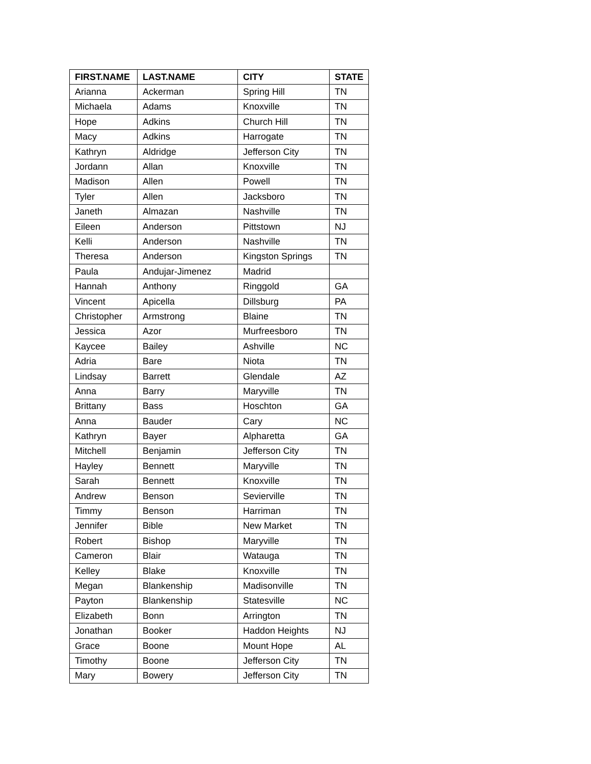| FIRST.NAME | LAST.NAME | CITY | STATE |
| --- | --- | --- | --- |
| Arianna | Ackerman | Spring Hill | TN |
| Michaela | Adams | Knoxville | TN |
| Hope | Adkins | Church Hill | TN |
| Macy | Adkins | Harrogate | TN |
| Kathryn | Aldridge | Jefferson City | TN |
| Jordann | Allan | Knoxville | TN |
| Madison | Allen | Powell | TN |
| Tyler | Allen | Jacksboro | TN |
| Janeth | Almazan | Nashville | TN |
| Eileen | Anderson | Pittstown | NJ |
| Kelli | Anderson | Nashville | TN |
| Theresa | Anderson | Kingston Springs | TN |
| Paula | Andujar-Jimenez | Madrid | |
| Hannah | Anthony | Ringgold | GA |
| Vincent | Apicella | Dillsburg | PA |
| Christopher | Armstrong | Blaine | TN |
| Jessica | Azor | Murfreesboro | TN |
| Kaycee | Bailey | Ashville | NC |
| Adria | Bare | Niota | TN |
| Lindsay | Barrett | Glendale | AZ |
| Anna | Barry | Maryville | TN |
| Brittany | Bass | Hoschton | GA |
| Anna | Bauder | Cary | NC |
| Kathryn | Bayer | Alpharetta | GA |
| Mitchell | Benjamin | Jefferson City | TN |
| Hayley | Bennett | Maryville | TN |
| Sarah | Bennett | Knoxville | TN |
| Andrew | Benson | Sevierville | TN |
| Timmy | Benson | Harriman | TN |
| Jennifer | Bible | New Market | TN |
| Robert | Bishop | Maryville | TN |
| Cameron | Blair | Watauga | TN |
| Kelley | Blake | Knoxville | TN |
| Megan | Blankenship | Madisonville | TN |
| Payton | Blankenship | Statesville | NC |
| Elizabeth | Bonn | Arrington | TN |
| Jonathan | Booker | Haddon Heights | NJ |
| Grace | Boone | Mount Hope | AL |
| Timothy | Boone | Jefferson City | TN |
| Mary | Bowery | Jefferson City | TN |